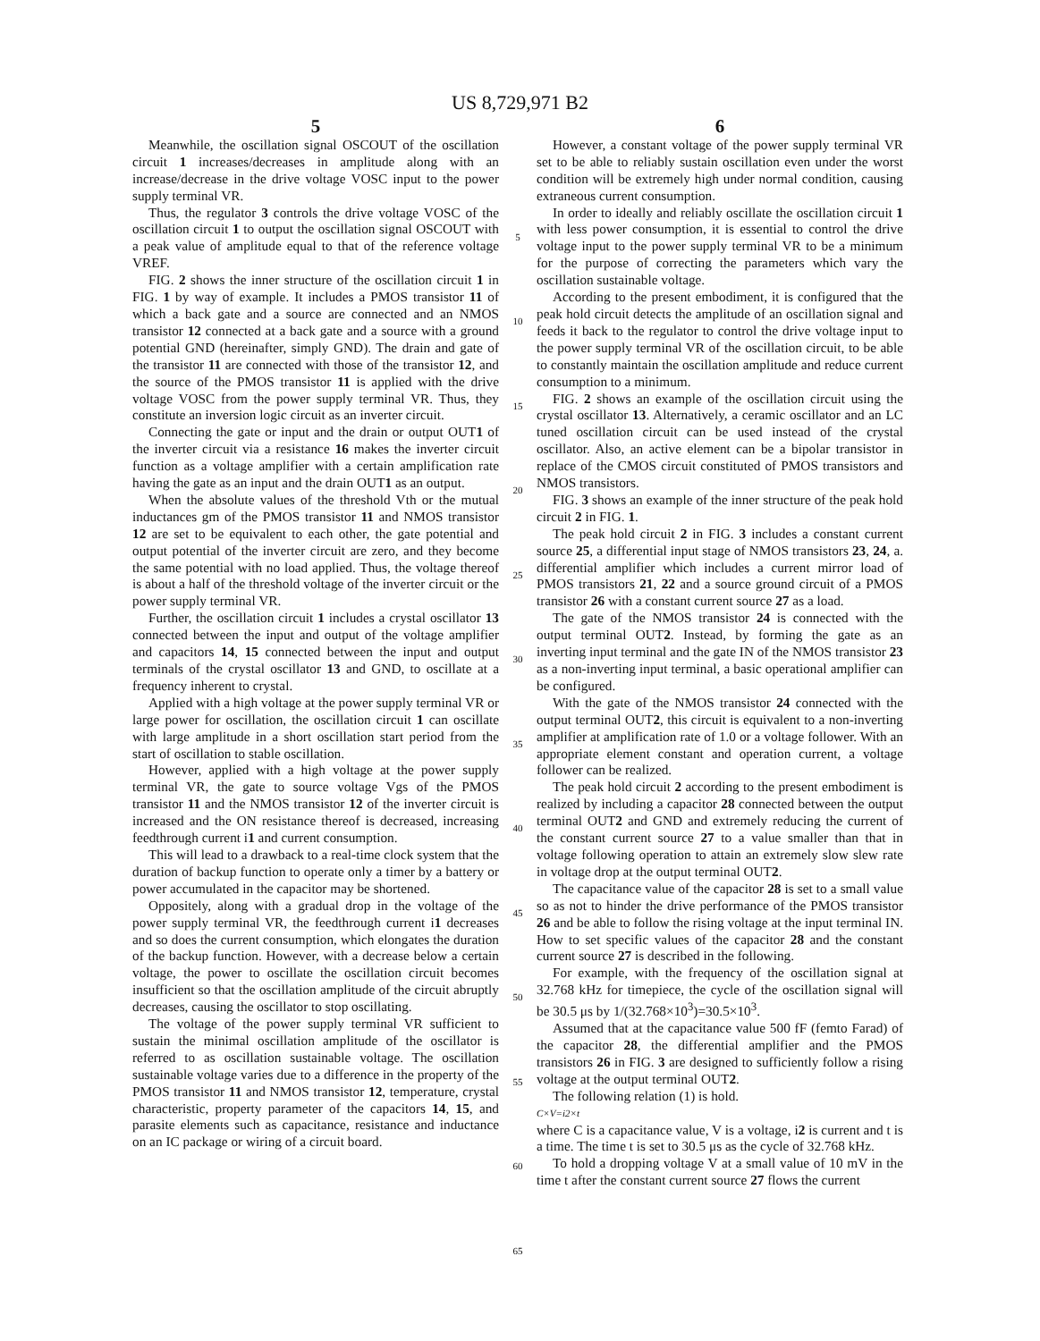US 8,729,971 B2
5
Meanwhile, the oscillation signal OSCOUT of the oscillation circuit 1 increases/decreases in amplitude along with an increase/decrease in the drive voltage VOSC input to the power supply terminal VR.
Thus, the regulator 3 controls the drive voltage VOSC of the oscillation circuit 1 to output the oscillation signal OSCOUT with a peak value of amplitude equal to that of the reference voltage VREF.
FIG. 2 shows the inner structure of the oscillation circuit 1 in FIG. 1 by way of example. It includes a PMOS transistor 11 of which a back gate and a source are connected and an NMOS transistor 12 connected at a back gate and a source with a ground potential GND (hereinafter, simply GND). The drain and gate of the transistor 11 are connected with those of the transistor 12, and the source of the PMOS transistor 11 is applied with the drive voltage VOSC from the power supply terminal VR. Thus, they constitute an inversion logic circuit as an inverter circuit.
Connecting the gate or input and the drain or output OUT1 of the inverter circuit via a resistance 16 makes the inverter circuit function as a voltage amplifier with a certain amplification rate having the gate as an input and the drain OUT1 as an output.
When the absolute values of the threshold Vth or the mutual inductances gm of the PMOS transistor 11 and NMOS transistor 12 are set to be equivalent to each other, the gate potential and output potential of the inverter circuit are zero, and they become the same potential with no load applied. Thus, the voltage thereof is about a half of the threshold voltage of the inverter circuit or the power supply terminal VR.
Further, the oscillation circuit 1 includes a crystal oscillator 13 connected between the input and output of the voltage amplifier and capacitors 14, 15 connected between the input and output terminals of the crystal oscillator 13 and GND, to oscillate at a frequency inherent to crystal.
Applied with a high voltage at the power supply terminal VR or large power for oscillation, the oscillation circuit 1 can oscillate with large amplitude in a short oscillation start period from the start of oscillation to stable oscillation.
However, applied with a high voltage at the power supply terminal VR, the gate to source voltage Vgs of the PMOS transistor 11 and the NMOS transistor 12 of the inverter circuit is increased and the ON resistance thereof is decreased, increasing feedthrough current i1 and current consumption.
This will lead to a drawback to a real-time clock system that the duration of backup function to operate only a timer by a battery or power accumulated in the capacitor may be shortened.
Oppositely, along with a gradual drop in the voltage of the power supply terminal VR, the feedthrough current i1 decreases and so does the current consumption, which elongates the duration of the backup function. However, with a decrease below a certain voltage, the power to oscillate the oscillation circuit becomes insufficient so that the oscillation amplitude of the circuit abruptly decreases, causing the oscillator to stop oscillating.
The voltage of the power supply terminal VR sufficient to sustain the minimal oscillation amplitude of the oscillator is referred to as oscillation sustainable voltage. The oscillation sustainable voltage varies due to a difference in the property of the PMOS transistor 11 and NMOS transistor 12, temperature, crystal characteristic, property parameter of the capacitors 14, 15, and parasite elements such as capacitance, resistance and inductance on an IC package or wiring of a circuit board.
5
10
15
20
25
30
35
40
45
50
55
60
65
6
However, a constant voltage of the power supply terminal VR set to be able to reliably sustain oscillation even under the worst condition will be extremely high under normal condition, causing extraneous current consumption.
In order to ideally and reliably oscillate the oscillation circuit 1 with less power consumption, it is essential to control the drive voltage input to the power supply terminal VR to be a minimum for the purpose of correcting the parameters which vary the oscillation sustainable voltage.
According to the present embodiment, it is configured that the peak hold circuit detects the amplitude of an oscillation signal and feeds it back to the regulator to control the drive voltage input to the power supply terminal VR of the oscillation circuit, to be able to constantly maintain the oscillation amplitude and reduce current consumption to a minimum.
FIG. 2 shows an example of the oscillation circuit using the crystal oscillator 13. Alternatively, a ceramic oscillator and an LC tuned oscillation circuit can be used instead of the crystal oscillator. Also, an active element can be a bipolar transistor in replace of the CMOS circuit constituted of PMOS transistors and NMOS transistors.
FIG. 3 shows an example of the inner structure of the peak hold circuit 2 in FIG. 1.
The peak hold circuit 2 in FIG. 3 includes a constant current source 25, a differential input stage of NMOS transistors 23, 24, a. differential amplifier which includes a current mirror load of PMOS transistors 21, 22 and a source ground circuit of a PMOS transistor 26 with a constant current source 27 as a load.
The gate of the NMOS transistor 24 is connected with the output terminal OUT2. Instead, by forming the gate as an inverting input terminal and the gate IN of the NMOS transistor 23 as a non-inverting input terminal, a basic operational amplifier can be configured.
With the gate of the NMOS transistor 24 connected with the output terminal OUT2, this circuit is equivalent to a non-inverting amplifier at amplification rate of 1.0 or a voltage follower. With an appropriate element constant and operation current, a voltage follower can be realized.
The peak hold circuit 2 according to the present embodiment is realized by including a capacitor 28 connected between the output terminal OUT2 and GND and extremely reducing the current of the constant current source 27 to a value smaller than that in voltage following operation to attain an extremely slow slew rate in voltage drop at the output terminal OUT2.
The capacitance value of the capacitor 28 is set to a small value so as not to hinder the drive performance of the PMOS transistor 26 and be able to follow the rising voltage at the input terminal IN. How to set specific values of the capacitor 28 and the constant current source 27 is described in the following.
For example, with the frequency of the oscillation signal at 32.768 kHz for timepiece, the cycle of the oscillation signal will be 30.5 μs by 1/(32.768×10<sup>3</sup>)=30.5×10<sup>3</sup>.
Assumed that at the capacitance value 500 fF (femto Farad) of the capacitor 28, the differential amplifier and the PMOS transistors 26 in FIG. 3 are designed to sufficiently follow a rising voltage at the output terminal OUT2.
The following relation (1) is hold.
C×V=i2×t
where C is a capacitance value, V is a voltage, i2 is current and t is a time. The time t is set to 30.5 μs as the cycle of 32.768 kHz.
To hold a dropping voltage V at a small value of 10 mV in the time t after the constant current source 27 flows the current